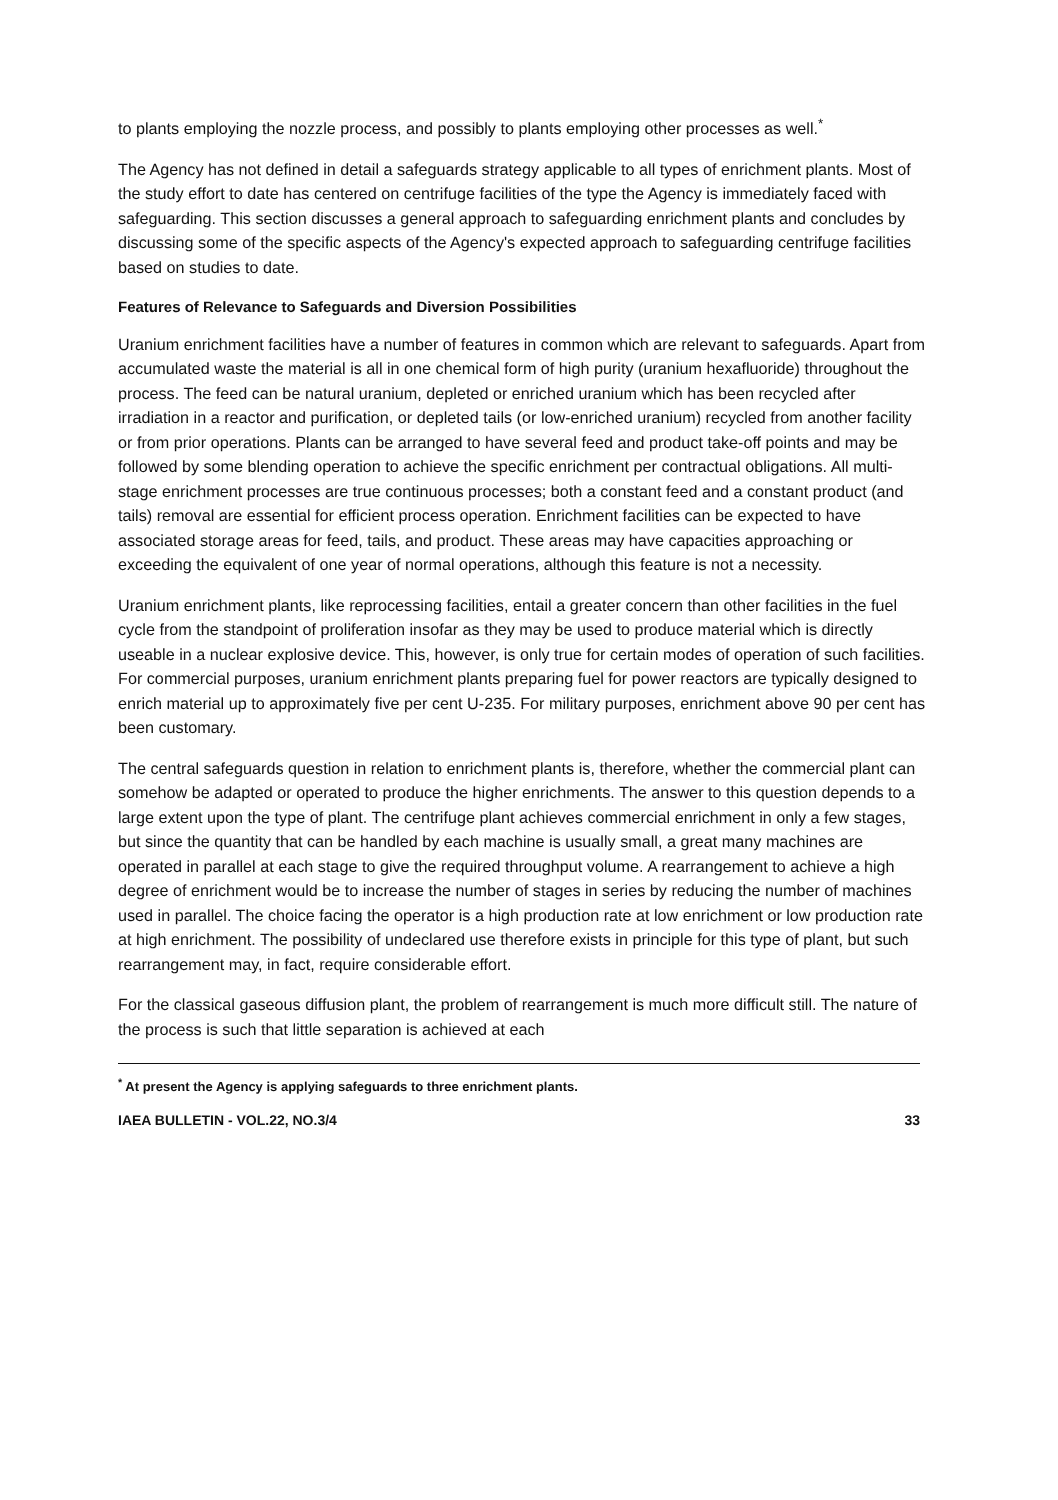to plants employing the nozzle process, and possibly to plants employing other processes as well.<sup>*</sup>
The Agency has not defined in detail a safeguards strategy applicable to all types of enrichment plants. Most of the study effort to date has centered on centrifuge facilities of the type the Agency is immediately faced with safeguarding. This section discusses a general approach to safeguarding enrichment plants and concludes by discussing some of the specific aspects of the Agency's expected approach to safeguarding centrifuge facilities based on studies to date.
Features of Relevance to Safeguards and Diversion Possibilities
Uranium enrichment facilities have a number of features in common which are relevant to safeguards. Apart from accumulated waste the material is all in one chemical form of high purity (uranium hexafluoride) throughout the process. The feed can be natural uranium, depleted or enriched uranium which has been recycled after irradiation in a reactor and purification, or depleted tails (or low-enriched uranium) recycled from another facility or from prior operations. Plants can be arranged to have several feed and product take-off points and may be followed by some blending operation to achieve the specific enrichment per contractual obligations. All multi-stage enrichment processes are true continuous processes; both a constant feed and a constant product (and tails) removal are essential for efficient process operation. Enrichment facilities can be expected to have associated storage areas for feed, tails, and product. These areas may have capacities approaching or exceeding the equivalent of one year of normal operations, although this feature is not a necessity.
Uranium enrichment plants, like reprocessing facilities, entail a greater concern than other facilities in the fuel cycle from the standpoint of proliferation insofar as they may be used to produce material which is directly useable in a nuclear explosive device. This, however, is only true for certain modes of operation of such facilities. For commercial purposes, uranium enrichment plants preparing fuel for power reactors are typically designed to enrich material up to approximately five per cent U-235. For military purposes, enrichment above 90 per cent has been customary.
The central safeguards question in relation to enrichment plants is, therefore, whether the commercial plant can somehow be adapted or operated to produce the higher enrichments. The answer to this question depends to a large extent upon the type of plant. The centrifuge plant achieves commercial enrichment in only a few stages, but since the quantity that can be handled by each machine is usually small, a great many machines are operated in parallel at each stage to give the required throughput volume. A rearrangement to achieve a high degree of enrichment would be to increase the number of stages in series by reducing the number of machines used in parallel. The choice facing the operator is a high production rate at low enrichment or low production rate at high enrichment. The possibility of undeclared use therefore exists in principle for this type of plant, but such rearrangement may, in fact, require considerable effort.
For the classical gaseous diffusion plant, the problem of rearrangement is much more difficult still. The nature of the process is such that little separation is achieved at each
<sup>*</sup> At present the Agency is applying safeguards to three enrichment plants.
IAEA BULLETIN - VOL.22, NO.3/4 33